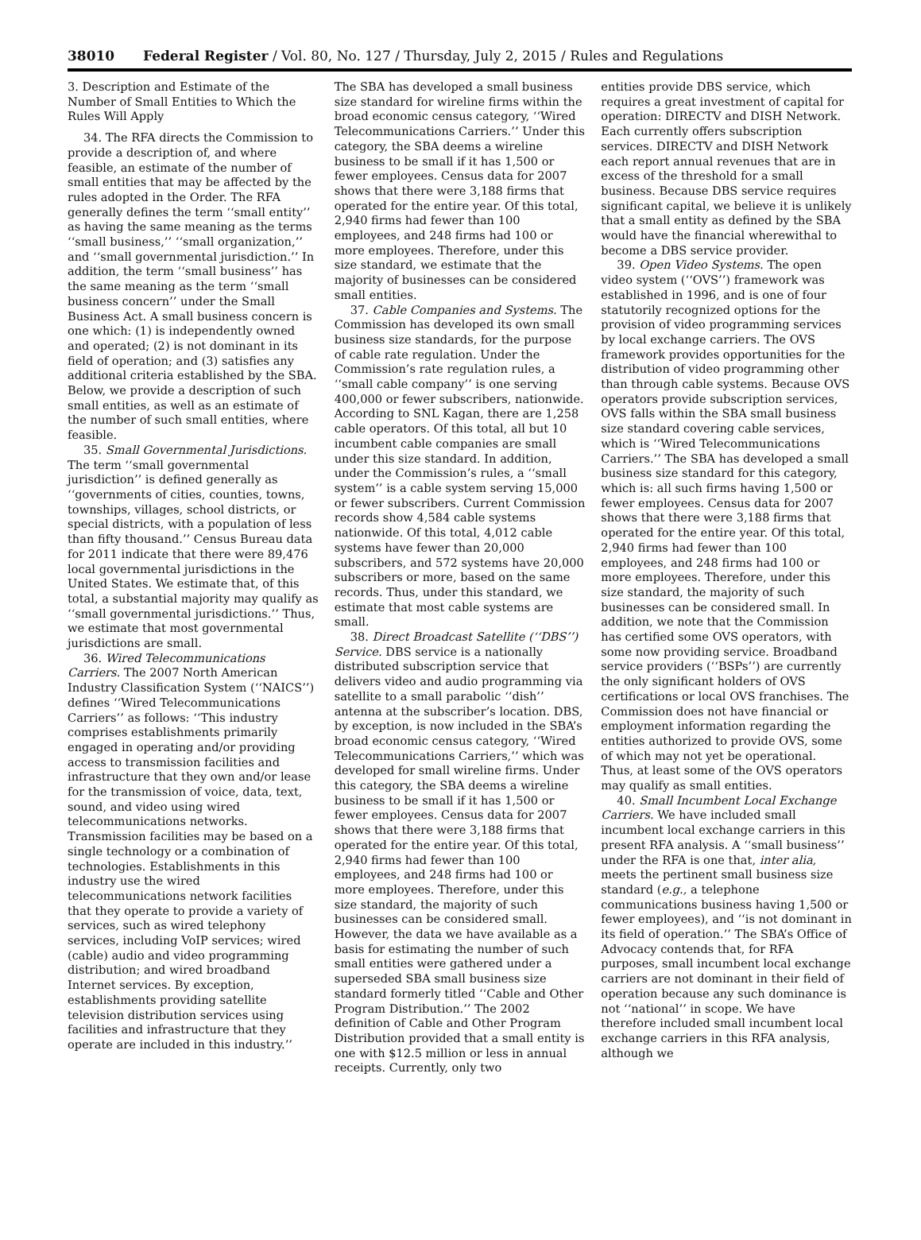38010 Federal Register / Vol. 80, No. 127 / Thursday, July 2, 2015 / Rules and Regulations
3. Description and Estimate of the Number of Small Entities to Which the Rules Will Apply
34. The RFA directs the Commission to provide a description of, and where feasible, an estimate of the number of small entities that may be affected by the rules adopted in the Order. The RFA generally defines the term ‘‘small entity’’ as having the same meaning as the terms ‘‘small business,’’ ‘‘small organization,’’ and ‘‘small governmental jurisdiction.’’ In addition, the term ‘‘small business’’ has the same meaning as the term ‘‘small business concern’’ under the Small Business Act. A small business concern is one which: (1) is independently owned and operated; (2) is not dominant in its field of operation; and (3) satisfies any additional criteria established by the SBA. Below, we provide a description of such small entities, as well as an estimate of the number of such small entities, where feasible.
35. Small Governmental Jurisdictions. The term ‘‘small governmental jurisdiction’’ is defined generally as ‘‘governments of cities, counties, towns, townships, villages, school districts, or special districts, with a population of less than fifty thousand.’’ Census Bureau data for 2011 indicate that there were 89,476 local governmental jurisdictions in the United States. We estimate that, of this total, a substantial majority may qualify as ‘‘small governmental jurisdictions.’’ Thus, we estimate that most governmental jurisdictions are small.
36. Wired Telecommunications Carriers. The 2007 North American Industry Classification System (‘‘NAICS’’) defines ‘‘Wired Telecommunications Carriers’’ as follows: ‘‘This industry comprises establishments primarily engaged in operating and/or providing access to transmission facilities and infrastructure that they own and/or lease for the transmission of voice, data, text, sound, and video using wired telecommunications networks. Transmission facilities may be based on a single technology or a combination of technologies. Establishments in this industry use the wired telecommunications network facilities that they operate to provide a variety of services, such as wired telephony services, including VoIP services; wired (cable) audio and video programming distribution; and wired broadband Internet services. By exception, establishments providing satellite television distribution services using facilities and infrastructure that they operate are included in this industry.’’
The SBA has developed a small business size standard for wireline firms within the broad economic census category, ‘‘Wired Telecommunications Carriers.’’ Under this category, the SBA deems a wireline business to be small if it has 1,500 or fewer employees. Census data for 2007 shows that there were 3,188 firms that operated for the entire year. Of this total, 2,940 firms had fewer than 100 employees, and 248 firms had 100 or more employees. Therefore, under this size standard, we estimate that the majority of businesses can be considered small entities.
37. Cable Companies and Systems. The Commission has developed its own small business size standards, for the purpose of cable rate regulation. Under the Commission’s rate regulation rules, a ‘‘small cable company’’ is one serving 400,000 or fewer subscribers, nationwide. According to SNL Kagan, there are 1,258 cable operators. Of this total, all but 10 incumbent cable companies are small under this size standard. In addition, under the Commission’s rules, a ‘‘small system’’ is a cable system serving 15,000 or fewer subscribers. Current Commission records show 4,584 cable systems nationwide. Of this total, 4,012 cable systems have fewer than 20,000 subscribers, and 572 systems have 20,000 subscribers or more, based on the same records. Thus, under this standard, we estimate that most cable systems are small.
38. Direct Broadcast Satellite (‘‘DBS’’) Service. DBS service is a nationally distributed subscription service that delivers video and audio programming via satellite to a small parabolic ‘‘dish’’ antenna at the subscriber’s location. DBS, by exception, is now included in the SBA’s broad economic census category, ‘‘Wired Telecommunications Carriers,’’ which was developed for small wireline firms. Under this category, the SBA deems a wireline business to be small if it has 1,500 or fewer employees. Census data for 2007 shows that there were 3,188 firms that operated for the entire year. Of this total, 2,940 firms had fewer than 100 employees, and 248 firms had 100 or more employees. Therefore, under this size standard, the majority of such businesses can be considered small. However, the data we have available as a basis for estimating the number of such small entities were gathered under a superseded SBA small business size standard formerly titled ‘‘Cable and Other Program Distribution.’’ The 2002 definition of Cable and Other Program Distribution provided that a small entity is one with $12.5 million or less in annual receipts. Currently, only two
entities provide DBS service, which requires a great investment of capital for operation: DIRECTV and DISH Network. Each currently offers subscription services. DIRECTV and DISH Network each report annual revenues that are in excess of the threshold for a small business. Because DBS service requires significant capital, we believe it is unlikely that a small entity as defined by the SBA would have the financial wherewithal to become a DBS service provider.
39. Open Video Systems. The open video system (‘‘OVS’’) framework was established in 1996, and is one of four statutorily recognized options for the provision of video programming services by local exchange carriers. The OVS framework provides opportunities for the distribution of video programming other than through cable systems. Because OVS operators provide subscription services, OVS falls within the SBA small business size standard covering cable services, which is ‘‘Wired Telecommunications Carriers.’’ The SBA has developed a small business size standard for this category, which is: all such firms having 1,500 or fewer employees. Census data for 2007 shows that there were 3,188 firms that operated for the entire year. Of this total, 2,940 firms had fewer than 100 employees, and 248 firms had 100 or more employees. Therefore, under this size standard, the majority of such businesses can be considered small. In addition, we note that the Commission has certified some OVS operators, with some now providing service. Broadband service providers (‘‘BSPs’’) are currently the only significant holders of OVS certifications or local OVS franchises. The Commission does not have financial or employment information regarding the entities authorized to provide OVS, some of which may not yet be operational. Thus, at least some of the OVS operators may qualify as small entities.
40. Small Incumbent Local Exchange Carriers. We have included small incumbent local exchange carriers in this present RFA analysis. A ‘‘small business’’ under the RFA is one that, inter alia, meets the pertinent small business size standard (e.g., a telephone communications business having 1,500 or fewer employees), and ‘‘is not dominant in its field of operation.’’ The SBA’s Office of Advocacy contends that, for RFA purposes, small incumbent local exchange carriers are not dominant in their field of operation because any such dominance is not ‘‘national’’ in scope. We have therefore included small incumbent local exchange carriers in this RFA analysis, although we